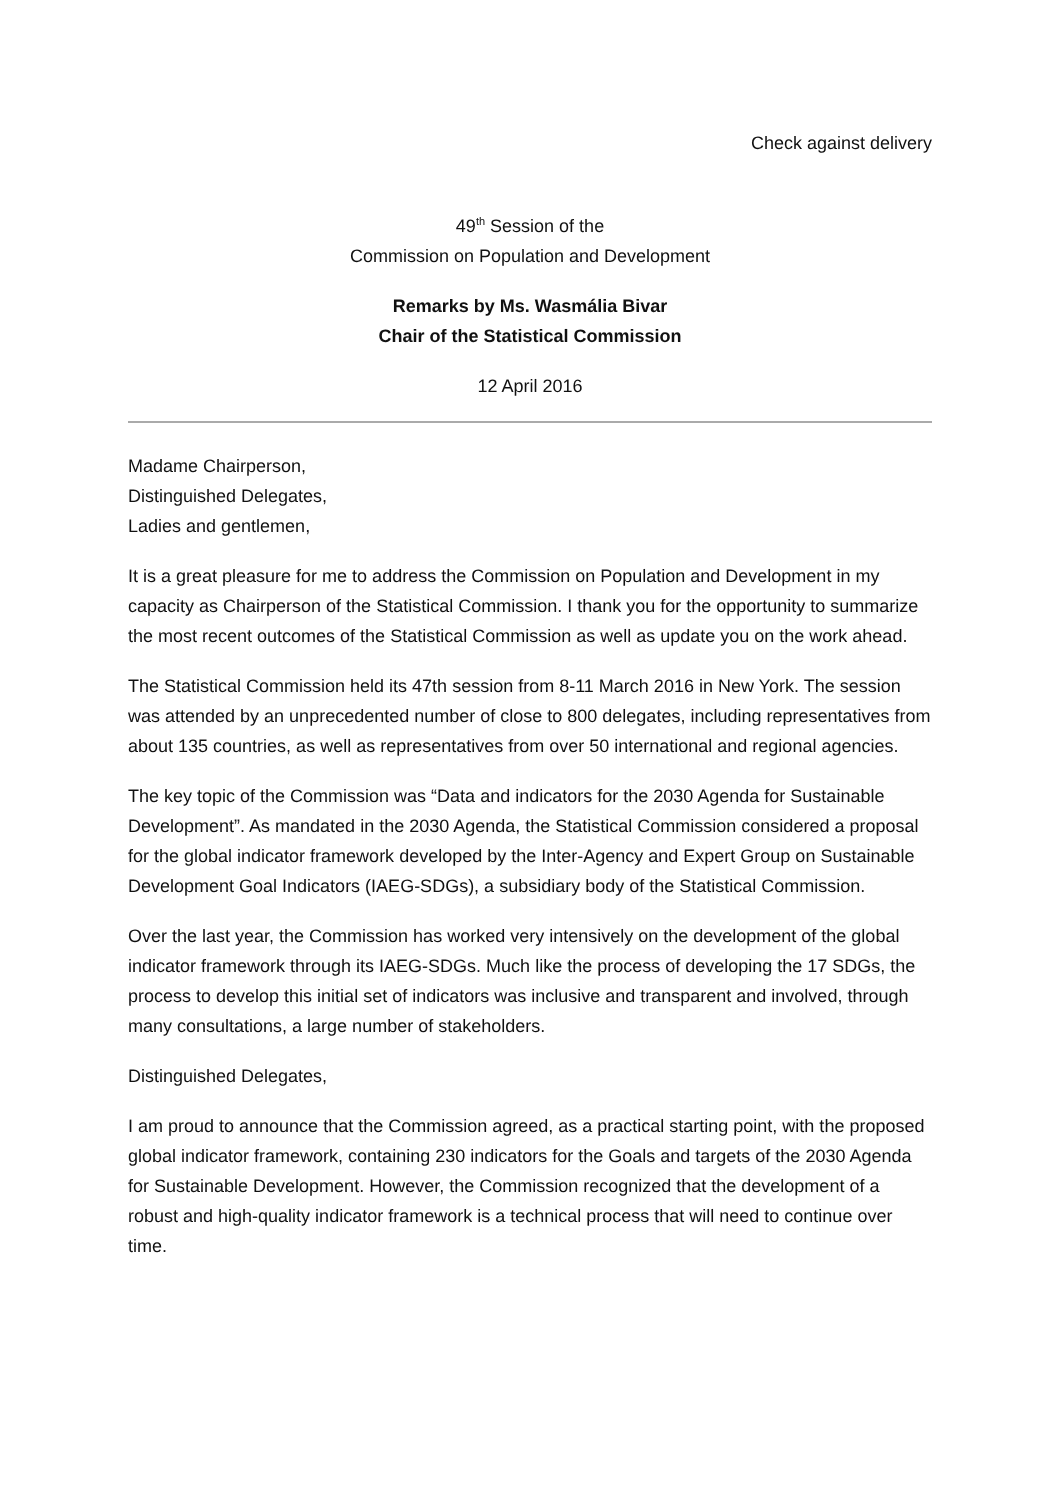Check against delivery
49<sup>th</sup> Session of the
Commission on Population and Development
Remarks by Ms. Wasmália Bivar
Chair of the Statistical Commission
12 April 2016
Madame Chairperson,
Distinguished Delegates,
Ladies and gentlemen,
It is a great pleasure for me to address the Commission on Population and Development in my capacity as Chairperson of the Statistical Commission. I thank you for the opportunity to summarize the most recent outcomes of the Statistical Commission as well as update you on the work ahead.
The Statistical Commission held its 47th session from 8-11 March 2016 in New York. The session was attended by an unprecedented number of close to 800 delegates, including representatives from about 135 countries, as well as representatives from over 50 international and regional agencies.
The key topic of the Commission was “Data and indicators for the 2030 Agenda for Sustainable Development”. As mandated in the 2030 Agenda, the Statistical Commission considered a proposal for the global indicator framework developed by the Inter-Agency and Expert Group on Sustainable Development Goal Indicators (IAEG-SDGs), a subsidiary body of the Statistical Commission.
Over the last year, the Commission has worked very intensively on the development of the global indicator framework through its IAEG-SDGs. Much like the process of developing the 17 SDGs, the process to develop this initial set of indicators was inclusive and transparent and involved, through many consultations, a large number of stakeholders.
Distinguished Delegates,
I am proud to announce that the Commission agreed, as a practical starting point, with the proposed global indicator framework, containing 230 indicators for the Goals and targets of the 2030 Agenda for Sustainable Development. However, the Commission recognized that the development of a robust and high-quality indicator framework is a technical process that will need to continue over time.